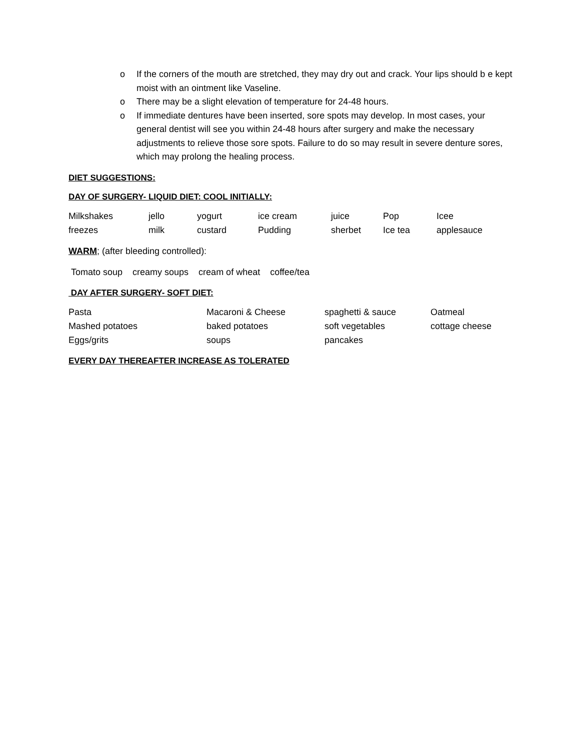o If the corners of the mouth are stretched, they may dry out and crack. Your lips should b e kept moist with an ointment like Vaseline.
o There may be a slight elevation of temperature for 24-48 hours.
o If immediate dentures have been inserted, sore spots may develop. In most cases, your general dentist will see you within 24-48 hours after surgery and make the necessary adjustments to relieve those sore spots. Failure to do so may result in severe denture sores, which may prolong the healing process.
DIET SUGGESTIONS:
DAY OF SURGERY- LIQUID DIET: COOL INITIALLY:
| Milkshakes | jello | yogurt | ice cream | juice | Pop | Icee |
| freezes | milk | custard | Pudding | sherbet | Ice tea | applesauce |
WARM; (after bleeding controlled):
Tomato soup creamy soups cream of wheat coffee/tea
DAY AFTER SURGERY- SOFT DIET:
| Pasta | Macaroni & Cheese | spaghetti & sauce | Oatmeal |
| Mashed potatoes | baked potatoes | soft vegetables | cottage cheese |
| Eggs/grits | soups | pancakes | |
EVERY DAY THEREAFTER INCREASE AS TOLERATED